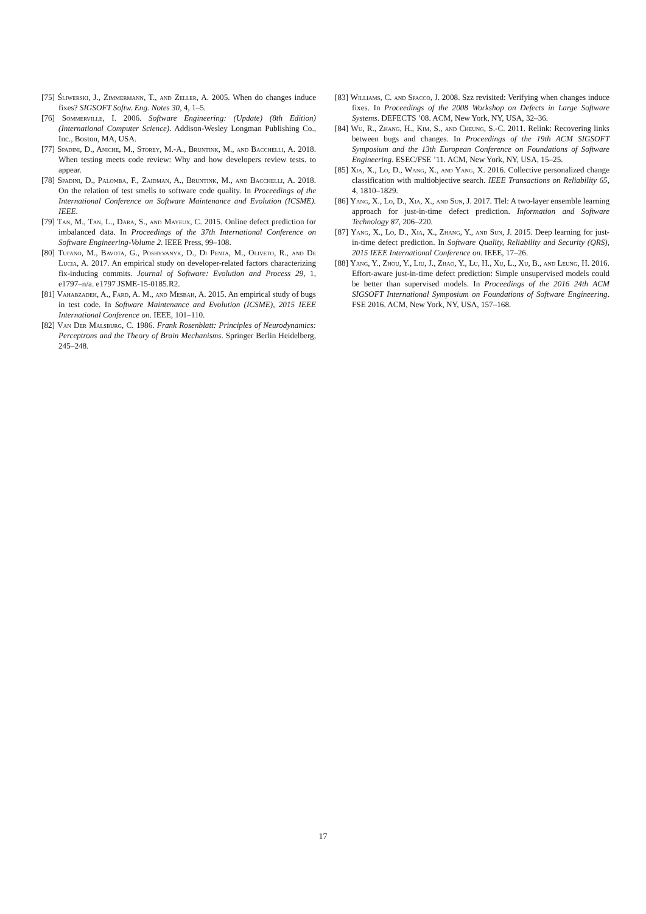[75] Śliwerski, J., Zimmermann, T., and Zeller, A. 2005. When do changes induce fixes? SIGSOFT Softw. Eng. Notes 30, 4, 1–5.
[76] Sommerville, I. 2006. Software Engineering: (Update) (8th Edition) (International Computer Science). Addison-Wesley Longman Publishing Co., Inc., Boston, MA, USA.
[77] Spadini, D., Aniche, M., Storey, M.-A., Bruntink, M., and Bacchelli, A. 2018. When testing meets code review: Why and how developers review tests. to appear.
[78] Spadini, D., Palomba, F., Zaidman, A., Bruntink, M., and Bacchelli, A. 2018. On the relation of test smells to software code quality. In Proceedings of the International Conference on Software Maintenance and Evolution (ICSME). IEEE.
[79] Tan, M., Tan, L., Dara, S., and Mayeux, C. 2015. Online defect prediction for imbalanced data. In Proceedings of the 37th International Conference on Software Engineering-Volume 2. IEEE Press, 99–108.
[80] Tufano, M., Bavota, G., Poshyvanyk, D., Di Penta, M., Oliveto, R., and De Lucia, A. 2017. An empirical study on developer-related factors characterizing fix-inducing commits. Journal of Software: Evolution and Process 29, 1, e1797–n/a. e1797 JSME-15-0185.R2.
[81] Vahabzadeh, A., Fard, A. M., and Mesbah, A. 2015. An empirical study of bugs in test code. In Software Maintenance and Evolution (ICSME), 2015 IEEE International Conference on. IEEE, 101–110.
[82] Van Der Malsburg, C. 1986. Frank Rosenblatt: Principles of Neurodynamics: Perceptrons and the Theory of Brain Mechanisms. Springer Berlin Heidelberg, 245–248.
[83] Williams, C. and Spacco, J. 2008. Szz revisited: Verifying when changes induce fixes. In Proceedings of the 2008 Workshop on Defects in Large Software Systems. DEFECTS ’08. ACM, New York, NY, USA, 32–36.
[84] Wu, R., Zhang, H., Kim, S., and Cheung, S.-C. 2011. Relink: Recovering links between bugs and changes. In Proceedings of the 19th ACM SIGSOFT Symposium and the 13th European Conference on Foundations of Software Engineering. ESEC/FSE ’11. ACM, New York, NY, USA, 15–25.
[85] Xia, X., Lo, D., Wang, X., and Yang, X. 2016. Collective personalized change classification with multiobjective search. IEEE Transactions on Reliability 65, 4, 1810–1829.
[86] Yang, X., Lo, D., Xia, X., and Sun, J. 2017. Tlel: A two-layer ensemble learning approach for just-in-time defect prediction. Information and Software Technology 87, 206–220.
[87] Yang, X., Lo, D., Xia, X., Zhang, Y., and Sun, J. 2015. Deep learning for just-in-time defect prediction. In Software Quality, Reliability and Security (QRS), 2015 IEEE International Conference on. IEEE, 17–26.
[88] Yang, Y., Zhou, Y., Liu, J., Zhao, Y., Lu, H., Xu, L., Xu, B., and Leung, H. 2016. Effort-aware just-in-time defect prediction: Simple unsupervised models could be better than supervised models. In Proceedings of the 2016 24th ACM SIGSOFT International Symposium on Foundations of Software Engineering. FSE 2016. ACM, New York, NY, USA, 157–168.
17